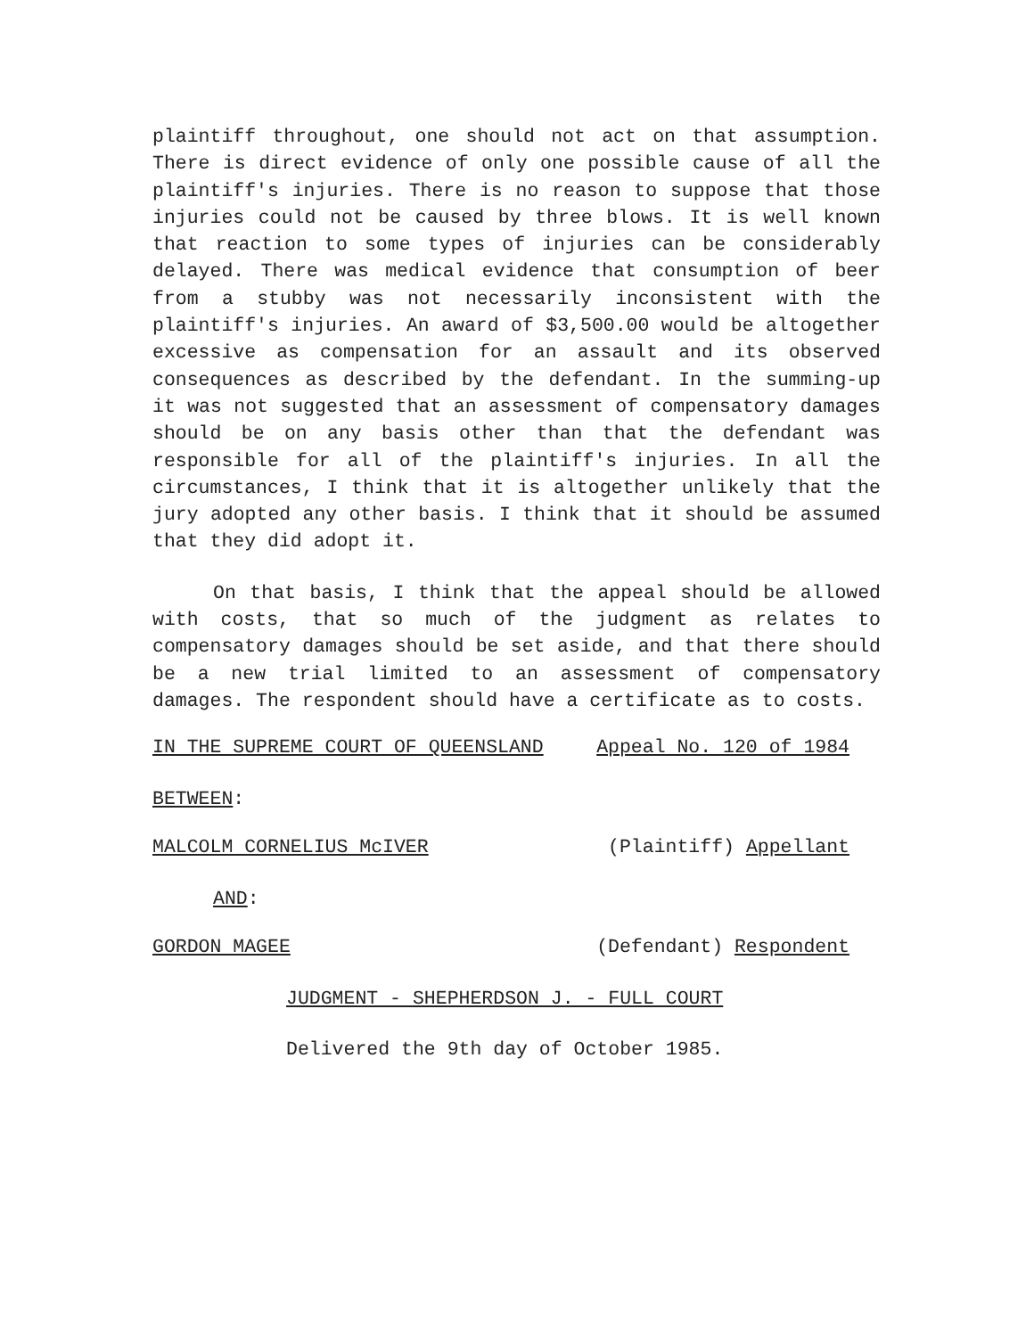plaintiff throughout, one should not act on that assumption. There is direct evidence of only one possible cause of all the plaintiff's injuries. There is no reason to suppose that those injuries could not be caused by three blows. It is well known that reaction to some types of injuries can be considerably delayed. There was medical evidence that consumption of beer from a stubby was not necessarily inconsistent with the plaintiff's injuries. An award of $3,500.00 would be altogether excessive as compensation for an assault and its observed consequences as described by the defendant. In the summing-up it was not suggested that an assessment of compensatory damages should be on any basis other than that the defendant was responsible for all of the plaintiff's injuries. In all the circumstances, I think that it is altogether unlikely that the jury adopted any other basis. I think that it should be assumed that they did adopt it.
On that basis, I think that the appeal should be allowed with costs, that so much of the judgment as relates to compensatory damages should be set aside, and that there should be a new trial limited to an assessment of compensatory damages. The respondent should have a certificate as to costs.
IN THE SUPREME COURT OF QUEENSLAND Appeal No. 120 of 1984
BETWEEN:
MALCOLM CORNELIUS McIVER (Plaintiff) Appellant
AND:
GORDON MAGEE (Defendant) Respondent
JUDGMENT - SHEPHERDSON J. - FULL COURT
Delivered the 9th day of October 1985.